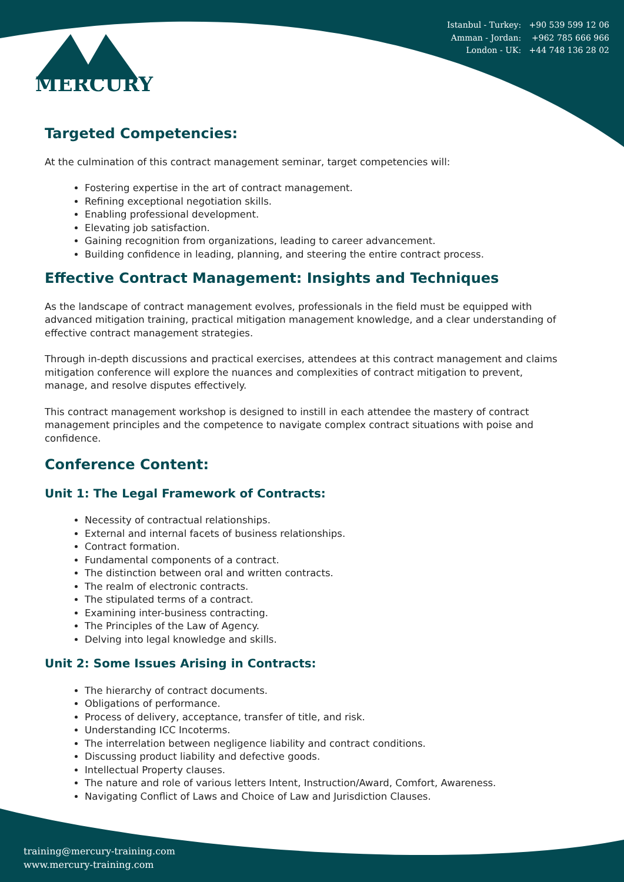MERCURY
Istanbul - Turkey: +90 539 599 12 06
Amman - Jordan: +962 785 666 966
London - UK: +44 748 136 28 02
Targeted Competencies:
At the culmination of this contract management seminar, target competencies will:
Fostering expertise in the art of contract management.
Refining exceptional negotiation skills.
Enabling professional development.
Elevating job satisfaction.
Gaining recognition from organizations, leading to career advancement.
Building confidence in leading, planning, and steering the entire contract process.
Effective Contract Management: Insights and Techniques
As the landscape of contract management evolves, professionals in the field must be equipped with advanced mitigation training, practical mitigation management knowledge, and a clear understanding of effective contract management strategies.
Through in-depth discussions and practical exercises, attendees at this contract management and claims mitigation conference will explore the nuances and complexities of contract mitigation to prevent, manage, and resolve disputes effectively.
This contract management workshop is designed to instill in each attendee the mastery of contract management principles and the competence to navigate complex contract situations with poise and confidence.
Conference Content:
Unit 1: The Legal Framework of Contracts:
Necessity of contractual relationships.
External and internal facets of business relationships.
Contract formation.
Fundamental components of a contract.
The distinction between oral and written contracts.
The realm of electronic contracts.
The stipulated terms of a contract.
Examining inter-business contracting.
The Principles of the Law of Agency.
Delving into legal knowledge and skills.
Unit 2: Some Issues Arising in Contracts:
The hierarchy of contract documents.
Obligations of performance.
Process of delivery, acceptance, transfer of title, and risk.
Understanding ICC Incoterms.
The interrelation between negligence liability and contract conditions.
Discussing product liability and defective goods.
Intellectual Property clauses.
The nature and role of various letters Intent, Instruction/Award, Comfort, Awareness.
Navigating Conflict of Laws and Choice of Law and Jurisdiction Clauses.
training@mercury-training.com
www.mercury-training.com